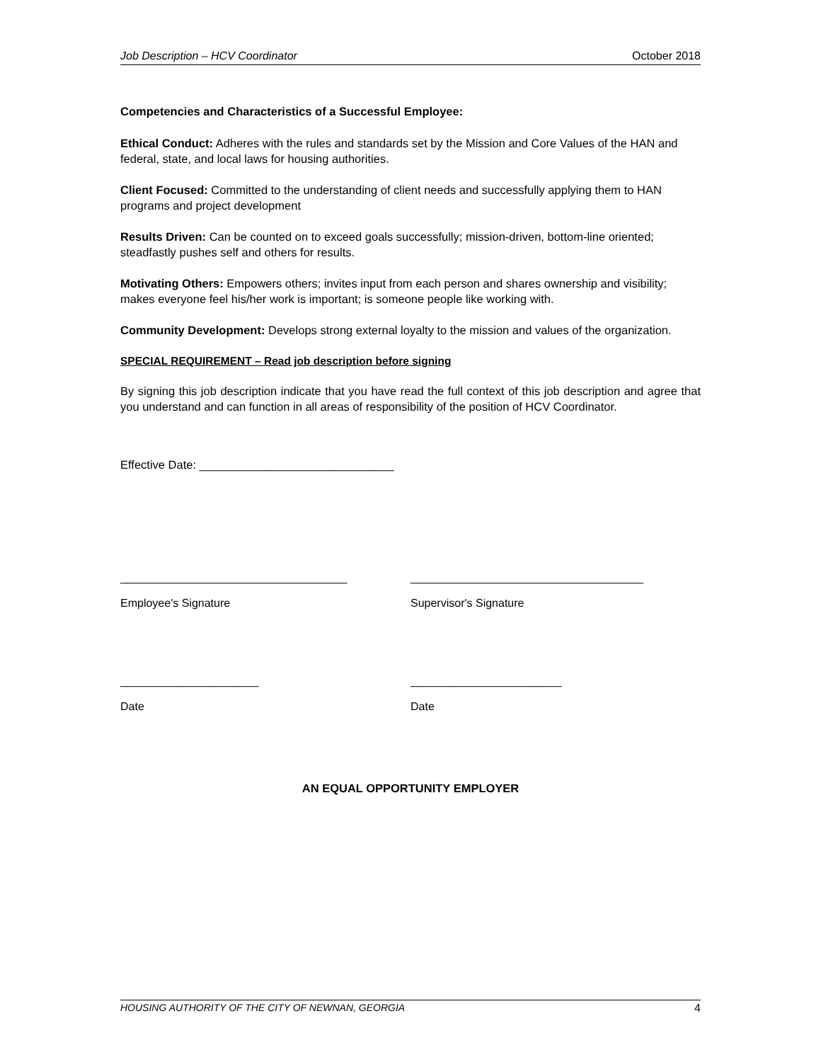Job Description – HCV Coordinator October 2018
Competencies and Characteristics of a Successful Employee:
Ethical Conduct: Adheres with the rules and standards set by the Mission and Core Values of the HAN and federal, state, and local laws for housing authorities.
Client Focused: Committed to the understanding of client needs and successfully applying them to HAN programs and project development
Results Driven: Can be counted on to exceed goals successfully; mission-driven, bottom-line oriented; steadfastly pushes self and others for results.
Motivating Others: Empowers others; invites input from each person and shares ownership and visibility; makes everyone feel his/her work is important; is someone people like working with.
Community Development: Develops strong external loyalty to the mission and values of the organization.
SPECIAL REQUIREMENT – Read job description before signing
By signing this job description indicate that you have read the full context of this job description and agree that you understand and can function in all areas of responsibility of the position of HCV Coordinator.
Effective Date: ______________________________
____________________________________ _____________________________________
Employee's Signature Supervisor's Signature
______________________ ________________________
Date Date
AN EQUAL OPPORTUNITY EMPLOYER
HOUSING AUTHORITY OF THE CITY OF NEWNAN, GEORGIA 4